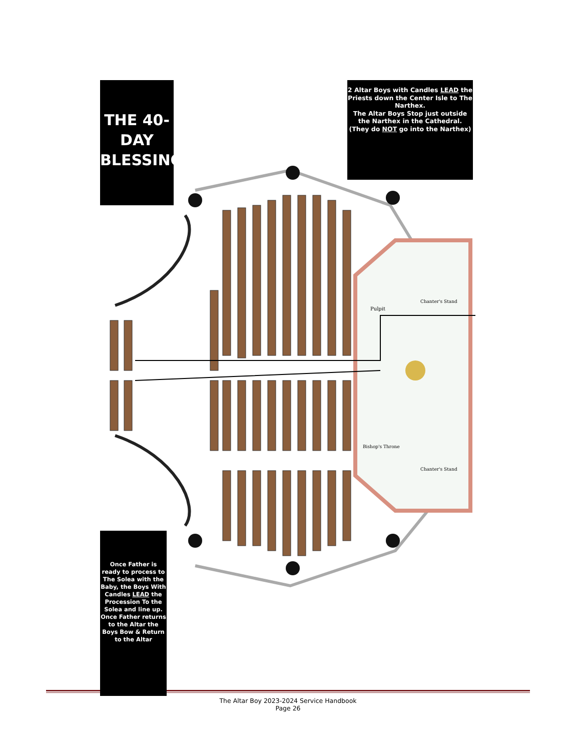Pulpit
Chanter's Stand
Bishop's Throne
Chanter's Stand
THE 40-DAY BLESSING
2 Altar Boys with Candles LEAD the Priests down the Center Isle to The Narthex.
The Altar Boys Stop just outside the Narthex in the Cathedral.
(They do NOT go into the Narthex)
Once Father is ready to process to The Solea with the Baby, the Boys With Candles LEAD the Procession To the Solea and line up.
Once Father returns to the Altar the Boys Bow & Return to the Altar
The Altar Boy 2023-2024 Service Handbook
Page 26